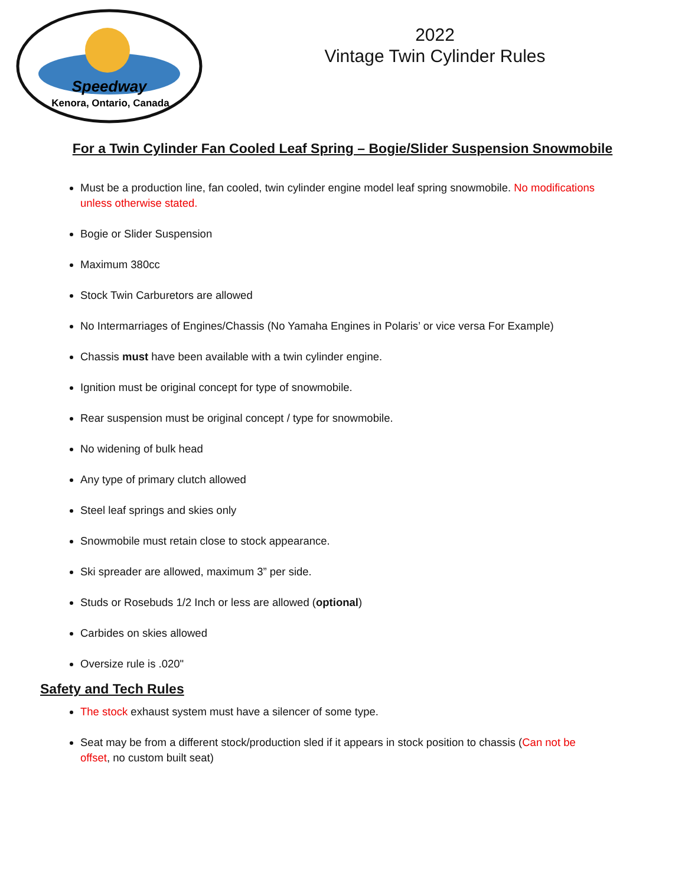Speedway
Kenora, Ontario, Canada
2022
Vintage Twin Cylinder Rules
For a Twin Cylinder Fan Cooled Leaf Spring – Bogie/Slider Suspension Snowmobile
Must be a production line, fan cooled, twin cylinder engine model leaf spring snowmobile. No modifications unless otherwise stated.
Bogie or Slider Suspension
Maximum 380cc
Stock Twin Carburetors are allowed
No Intermarriages of Engines/Chassis (No Yamaha Engines in Polaris’ or vice versa For Example)
Chassis must have been available with a twin cylinder engine.
Ignition must be original concept for type of snowmobile.
Rear suspension must be original concept / type for snowmobile.
No widening of bulk head
Any type of primary clutch allowed
Steel leaf springs and skies only
Snowmobile must retain close to stock appearance.
Ski spreader are allowed, maximum 3” per side.
Studs or Rosebuds 1/2 Inch or less are allowed (optional)
Carbides on skies allowed
Oversize rule is .020"
Safety and Tech Rules
The stock exhaust system must have a silencer of some type.
Seat may be from a different stock/production sled if it appears in stock position to chassis (Can not be offset, no custom built seat)